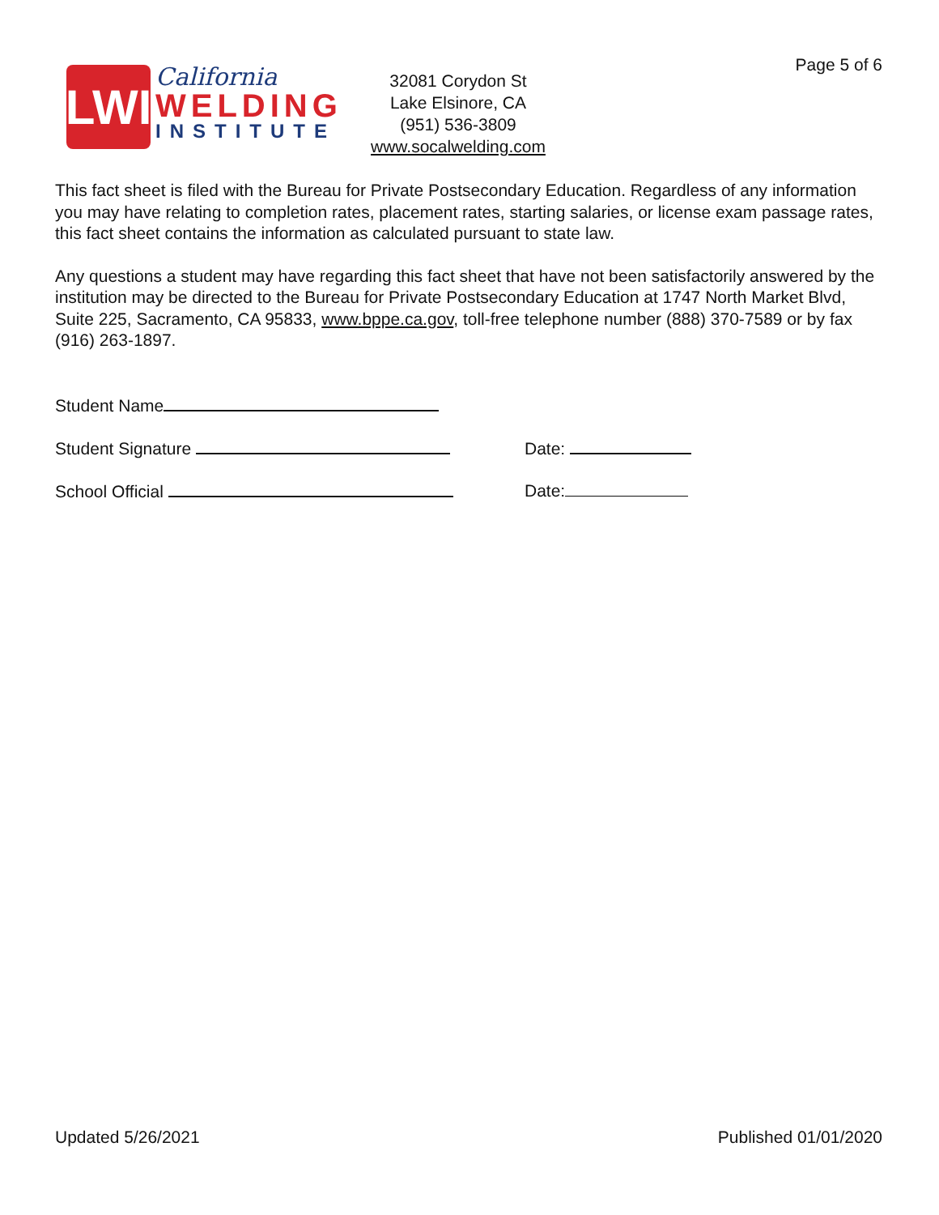Page 5 of 6
LWI
California
WELDING
INSTITUTE
32081 Corydon St
Lake Elsinore, CA
(951) 536-3809
www.socalwelding.com
This fact sheet is filed with the Bureau for Private Postsecondary Education. Regardless of any information you may have relating to completion rates, placement rates, starting salaries, or license exam passage rates, this fact sheet contains the information as calculated pursuant to state law.
Any questions a student may have regarding this fact sheet that have not been satisfactorily answered by the institution may be directed to the Bureau for Private Postsecondary Education at 1747 North Market Blvd, Suite 225, Sacramento, CA 95833, www.bppe.ca.gov, toll-free telephone number (888) 370-7589 or by fax (916) 263-1897.
Student Name
Student Signature Date:
School Official Date:
Updated 5/26/2021 Published 01/01/2020